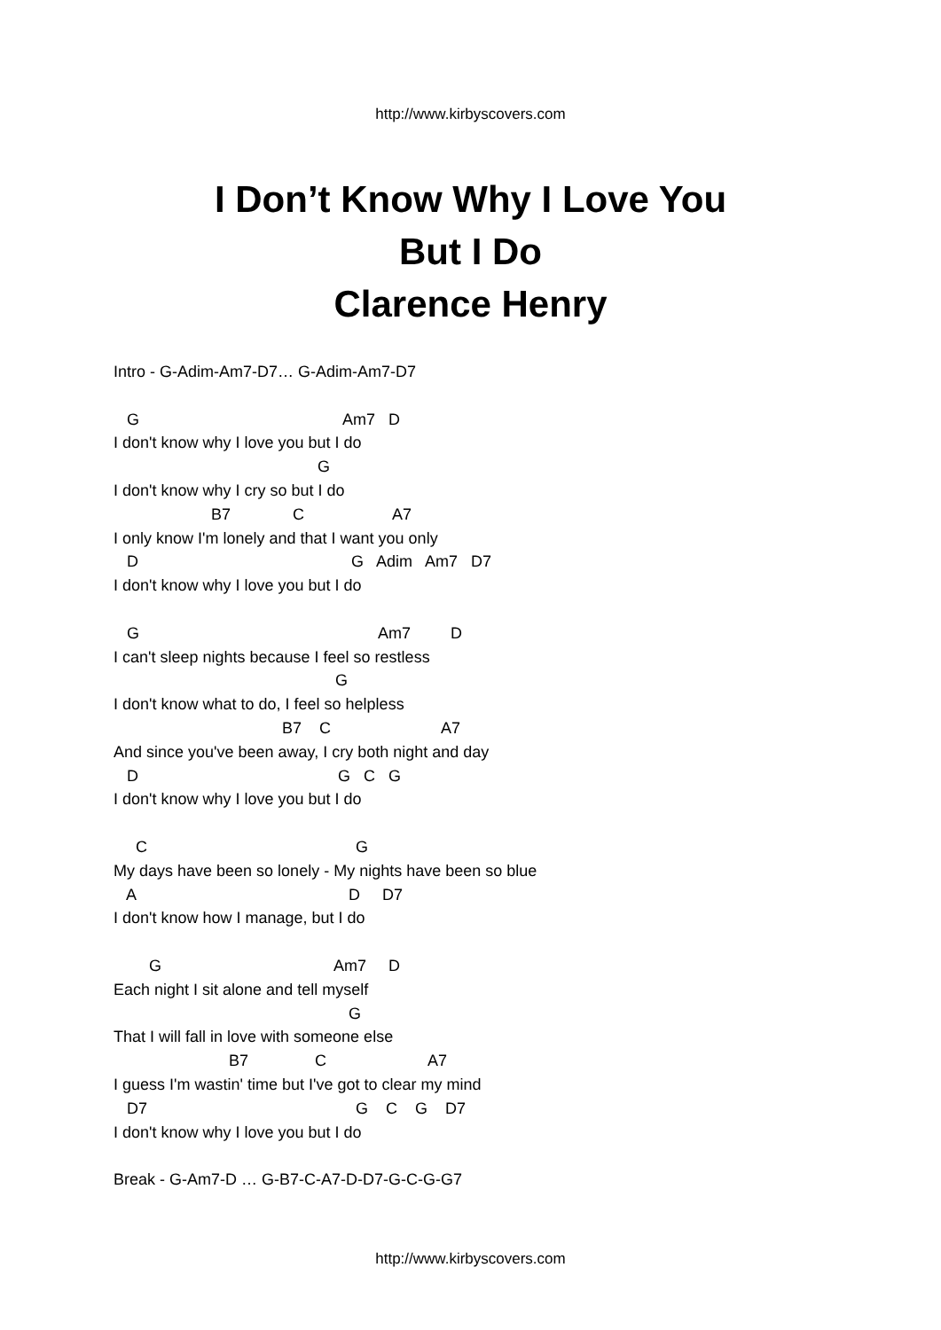http://www.kirbyscovers.com
I Don’t Know Why I Love You
But I Do
Clarence Henry
Intro - G-Adim-Am7-D7… G-Adim-Am7-D7
G Am7 D
I don't know why I love you but I do
G
I don't know why I cry so but I do
B7 C A7
I only know I'm lonely and that I want you only
D G Adim Am7 D7
I don't know why I love you but I do
G Am7 D
I can't sleep nights because I feel so restless
G
I don't know what to do, I feel so helpless
B7 C A7
And since you've been away, I cry both night and day
D G C G
I don't know why I love you but I do
C G
My days have been so lonely - My nights have been so blue
A D D7
I don't know how I manage, but I do
G Am7 D
Each night I sit alone and tell myself
G
That I will fall in love with someone else
B7 C A7
I guess I'm wastin' time but I've got to clear my mind
D7 G C G D7
I don't know why I love you but I do
Break - G-Am7-D … G-B7-C-A7-D-D7-G-C-G-G7
http://www.kirbyscovers.com